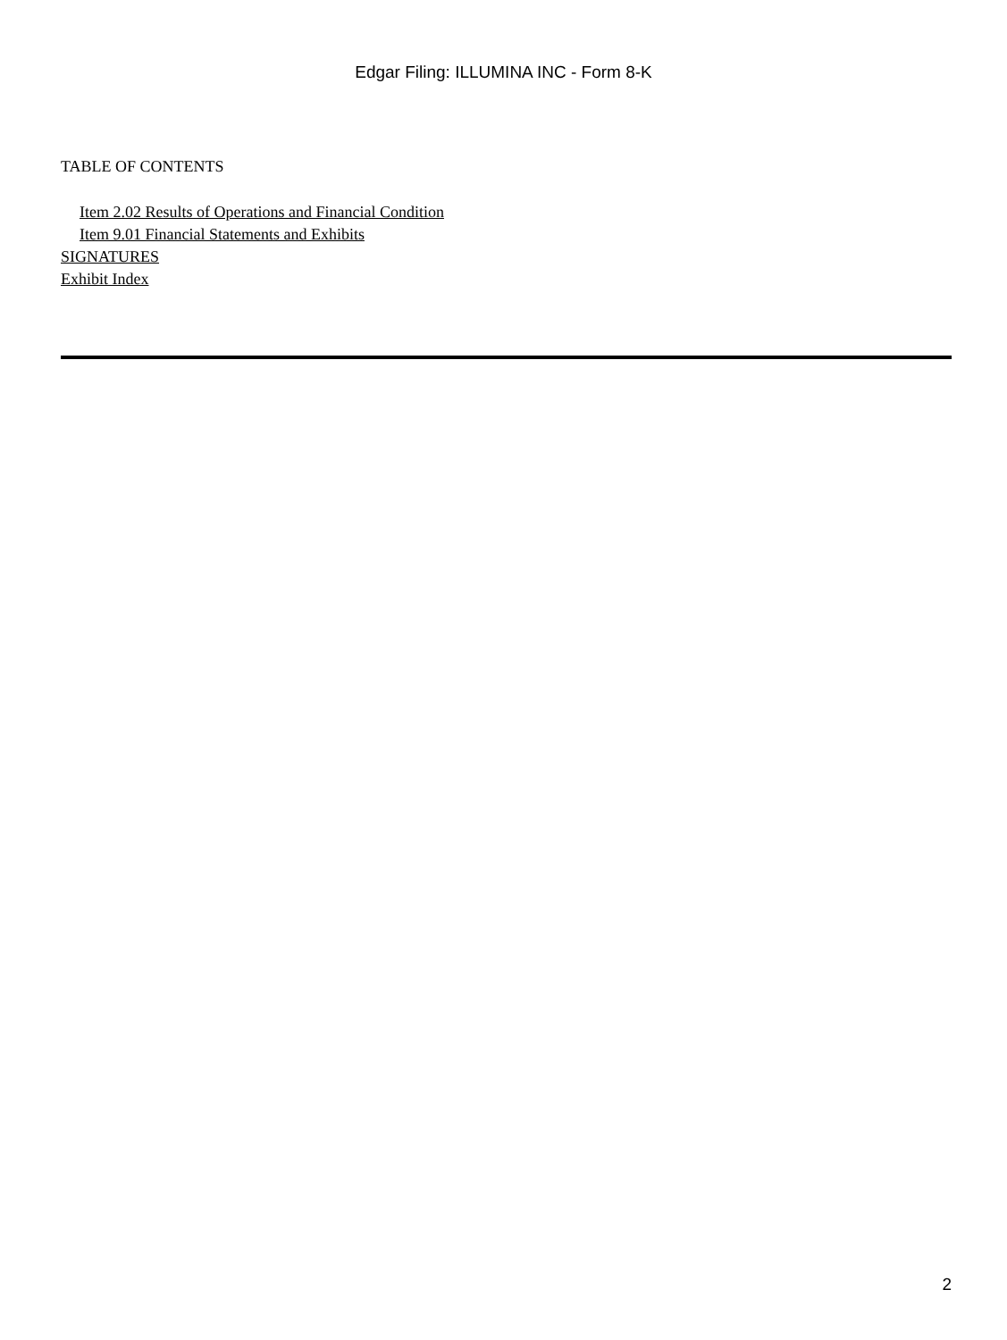Edgar Filing: ILLUMINA INC - Form 8-K
TABLE OF CONTENTS
Item 2.02 Results of Operations and Financial Condition
Item 9.01 Financial Statements and Exhibits
SIGNATURES
Exhibit Index
2